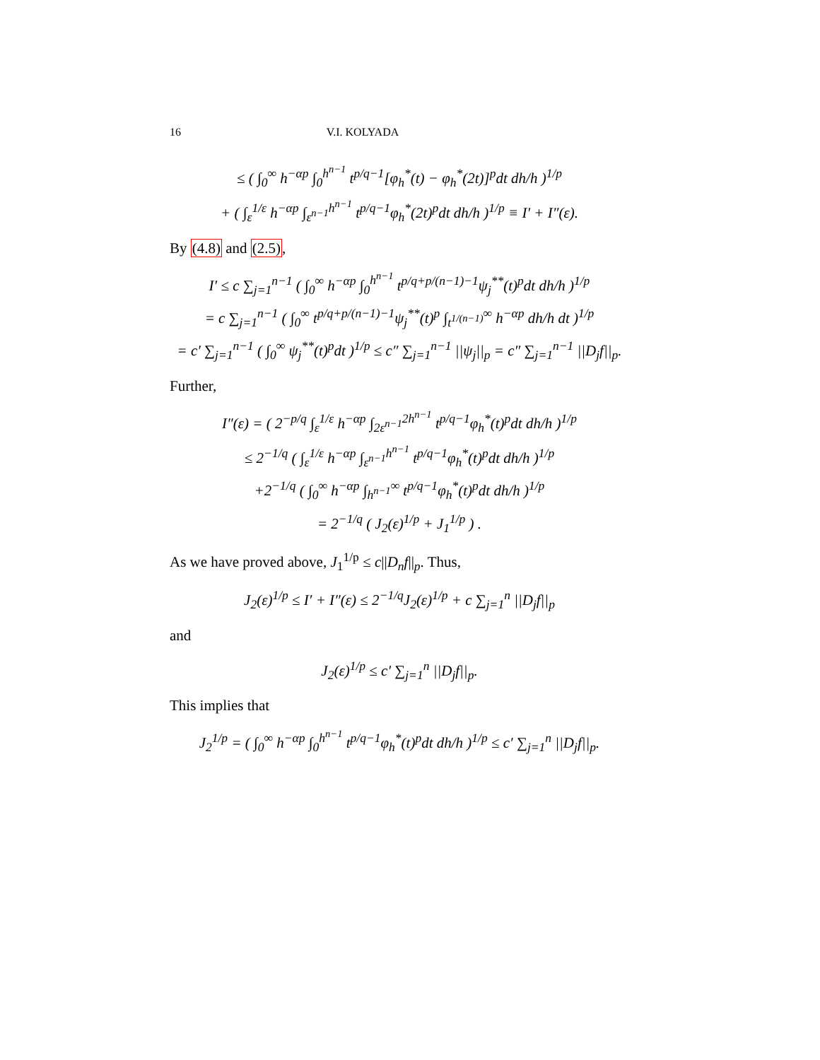16 V.I. KOLYADA
≤ ( ∫<sub>0</sub><sup>∞</sup> h<sup>−αp</sup> ∫<sub>0</sub><sup>h<sup>n−1</sup></sup> t<sup>p/q−1</sup>[φ<sub>h</sub><sup>*</sup>(t) − φ<sub>h</sub><sup>*</sup>(2t)]<sup>p</sup>dt dh/h )<sup>1/p</sup>
+ ( ∫<sub>ε</sub><sup>1/ε</sup> h<sup>−αp</sup> ∫<sub>ε<sup>n−1</sup></sub><sup>h<sup>n−1</sup></sup> t<sup>p/q−1</sup>φ<sub>h</sub><sup>*</sup>(2t)<sup>p</sup>dt dh/h )<sup>1/p</sup> ≡ I′ + I″(ε).
By (4.8) and (2.5),
I′ ≤ c ∑<sub>j=1</sub><sup>n−1</sup> ( ∫<sub>0</sub><sup>∞</sup> h<sup>−αp</sup> ∫<sub>0</sub><sup>h<sup>n−1</sup></sup> t<sup>p/q+p/(n−1)−1</sup>ψ<sub>j</sub><sup>**</sup>(t)<sup>p</sup>dt dh/h )<sup>1/p</sup>
= c ∑<sub>j=1</sub><sup>n−1</sup> ( ∫<sub>0</sub><sup>∞</sup> t<sup>p/q+p/(n−1)−1</sup>ψ<sub>j</sub><sup>**</sup>(t)<sup>p</sup> ∫<sub>t<sup>1/(n−1)</sup></sub><sup>∞</sup> h<sup>−αp</sup> dh/h dt )<sup>1/p</sup>
= c′ ∑<sub>j=1</sub><sup>n−1</sup> ( ∫<sub>0</sub><sup>∞</sup> ψ<sub>j</sub><sup>**</sup>(t)<sup>p</sup>dt )<sup>1/p</sup> ≤ c″ ∑<sub>j=1</sub><sup>n−1</sup> ||ψ<sub>j</sub>||<sub>p</sub> = c″ ∑<sub>j=1</sub><sup>n−1</sup> ||D<sub>j</sub>f||<sub>p</sub>.
Further,
I″(ε) = ( 2<sup>−p/q</sup> ∫<sub>ε</sub><sup>1/ε</sup> h<sup>−αp</sup> ∫<sub>2ε<sup>n−1</sup></sub><sup>2h<sup>n−1</sup></sup> t<sup>p/q−1</sup>φ<sub>h</sub><sup>*</sup>(t)<sup>p</sup>dt dh/h )<sup>1/p</sup>
≤ 2<sup>−1/q</sup> ( ∫<sub>ε</sub><sup>1/ε</sup> h<sup>−αp</sup> ∫<sub>ε<sup>n−1</sup></sub><sup>h<sup>n−1</sup></sup> t<sup>p/q−1</sup>φ<sub>h</sub><sup>*</sup>(t)<sup>p</sup>dt dh/h )<sup>1/p</sup>
+2<sup>−1/q</sup> ( ∫<sub>0</sub><sup>∞</sup> h<sup>−αp</sup> ∫<sub>h<sup>n−1</sup></sub><sup>∞</sup> t<sup>p/q−1</sup>φ<sub>h</sub><sup>*</sup>(t)<sup>p</sup>dt dh/h )<sup>1/p</sup>
= 2<sup>−1/q</sup> ( J<sub>2</sub>(ε)<sup>1/p</sup> + J<sub>1</sub><sup>1/p</sup> ) .
As we have proved above, J<sub>1</sub><sup>1/p</sup> ≤ c||D<sub>n</sub>f||<sub>p</sub>. Thus,
J<sub>2</sub>(ε)<sup>1/p</sup> ≤ I′ + I″(ε) ≤ 2<sup>−1/q</sup>J<sub>2</sub>(ε)<sup>1/p</sup> + c ∑<sub>j=1</sub><sup>n</sup> ||D<sub>j</sub>f||<sub>p</sub>
and
J<sub>2</sub>(ε)<sup>1/p</sup> ≤ c′ ∑<sub>j=1</sub><sup>n</sup> ||D<sub>j</sub>f||<sub>p</sub>.
This implies that
J<sub>2</sub><sup>1/p</sup> = ( ∫<sub>0</sub><sup>∞</sup> h<sup>−αp</sup> ∫<sub>0</sub><sup>h<sup>n−1</sup></sup> t<sup>p/q−1</sup>φ<sub>h</sub><sup>*</sup>(t)<sup>p</sup>dt dh/h )<sup>1/p</sup> ≤ c′ ∑<sub>j=1</sub><sup>n</sup> ||D<sub>j</sub>f||<sub>p</sub>.